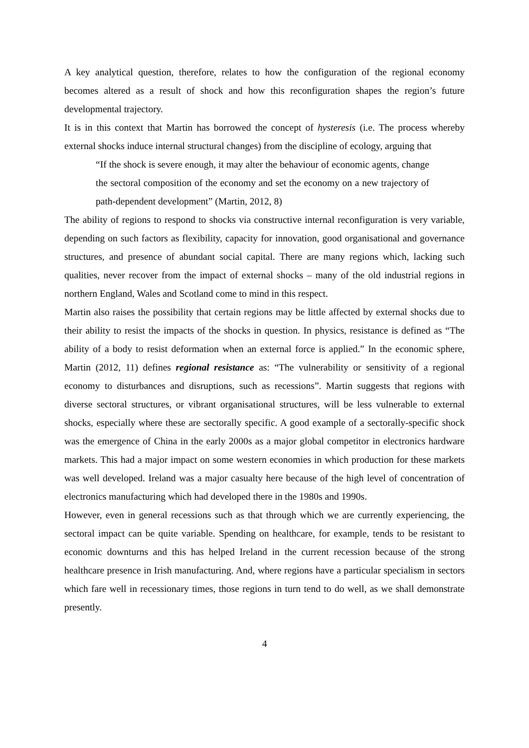A key analytical question, therefore, relates to how the configuration of the regional economy becomes altered as a result of shock and how this reconfiguration shapes the region’s future developmental trajectory.
It is in this context that Martin has borrowed the concept of hysteresis (i.e. The process whereby external shocks induce internal structural changes) from the discipline of ecology, arguing that
“If the shock is severe enough, it may alter the behaviour of economic agents, change the sectoral composition of the economy and set the economy on a new trajectory of path-dependent development” (Martin, 2012, 8)
The ability of regions to respond to shocks via constructive internal reconfiguration is very variable, depending on such factors as flexibility, capacity for innovation, good organisational and governance structures, and presence of abundant social capital. There are many regions which, lacking such qualities, never recover from the impact of external shocks – many of the old industrial regions in northern England, Wales and Scotland come to mind in this respect.
Martin also raises the possibility that certain regions may be little affected by external shocks due to their ability to resist the impacts of the shocks in question. In physics, resistance is defined as “The ability of a body to resist deformation when an external force is applied.” In the economic sphere, Martin (2012, 11) defines regional resistance as: “The vulnerability or sensitivity of a regional economy to disturbances and disruptions, such as recessions”. Martin suggests that regions with diverse sectoral structures, or vibrant organisational structures, will be less vulnerable to external shocks, especially where these are sectorally specific. A good example of a sectorally-specific shock was the emergence of China in the early 2000s as a major global competitor in electronics hardware markets. This had a major impact on some western economies in which production for these markets was well developed. Ireland was a major casualty here because of the high level of concentration of electronics manufacturing which had developed there in the 1980s and 1990s.
However, even in general recessions such as that through which we are currently experiencing, the sectoral impact can be quite variable. Spending on healthcare, for example, tends to be resistant to economic downturns and this has helped Ireland in the current recession because of the strong healthcare presence in Irish manufacturing. And, where regions have a particular specialism in sectors which fare well in recessionary times, those regions in turn tend to do well, as we shall demonstrate presently.
4